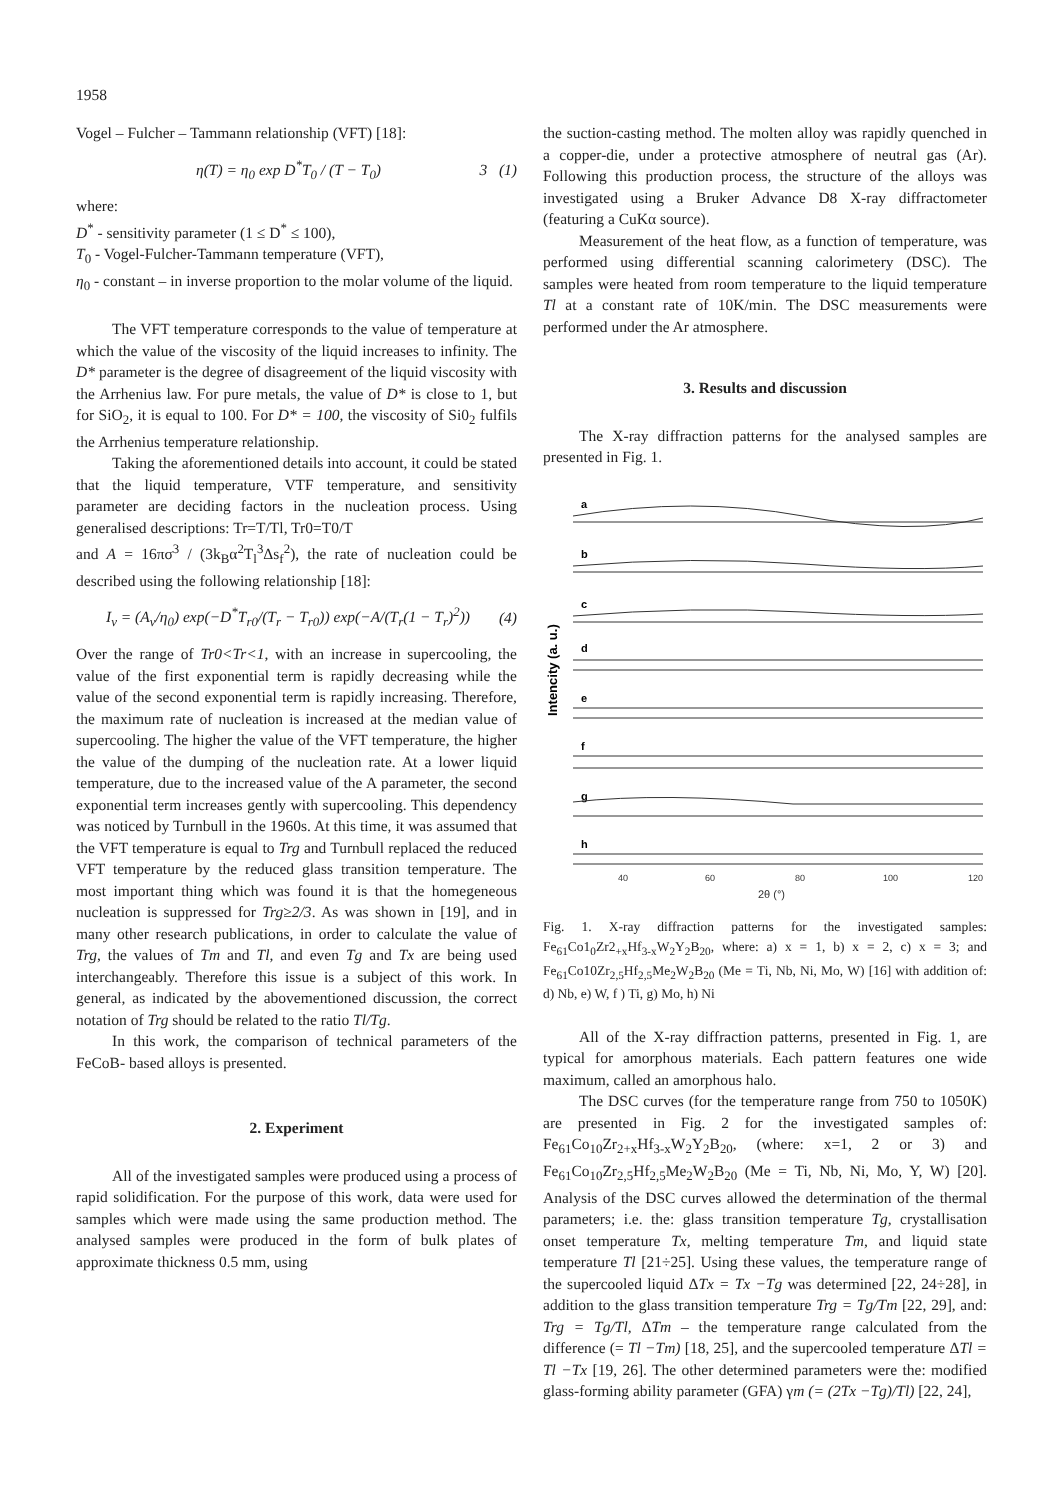1958
Vogel – Fulcher – Tammann relationship (VFT) [18]:
η(T) = η<sub>0</sub> exp D<sup>*</sup>T<sub>0</sub> / (T − T<sub>0</sub>) 3 (1)
where:
D<sup>*</sup> - sensitivity parameter (1 ≤ D<sup>*</sup> ≤ 100),
T<sub>0</sub> - Vogel-Fulcher-Tammann temperature (VFT),
η<sub>0</sub> - constant – in inverse proportion to the molar volume of the liquid.
The VFT temperature corresponds to the value of temperature at which the value of the viscosity of the liquid increases to infinity. The D* parameter is the degree of disagreement of the liquid viscosity with the Arrhenius law. For pure metals, the value of D* is close to 1, but for SiO<sub>2</sub>, it is equal to 100. For D* = 100, the viscosity of Si0<sub>2</sub> fulfils the Arrhenius temperature relationship.
Taking the aforementioned details into account, it could be stated that the liquid temperature, VTF temperature, and sensitivity parameter are deciding factors in the nucleation process. Using generalised descriptions: Tr=T/Tl, Tr0=T0/T
and A = 16πσ<sup>3</sup> / (3k<sub>B</sub>α<sup>2</sup>T<sub>l</sub><sup>3</sup>Δs<sub>f</sub><sup>2</sup>), the rate of nucleation could be described using the following relationship [18]:
I<sub>v</sub> = (A<sub>v</sub>/η<sub>0</sub>) exp(−D<sup>*</sup>T<sub>r0</sub>/(T<sub>r</sub> − T<sub>r0</sub>)) exp(−A/(T<sub>r</sub>(1 − T<sub>r</sub>)<sup>2</sup>)) (4)
Over the range of Tr0<Tr<1, with an increase in supercooling, the value of the first exponential term is rapidly decreasing while the value of the second exponential term is rapidly increasing. Therefore, the maximum rate of nucleation is increased at the median value of supercooling. The higher the value of the VFT temperature, the higher the value of the dumping of the nucleation rate. At a lower liquid temperature, due to the increased value of the A parameter, the second exponential term increases gently with supercooling. This dependency was noticed by Turnbull in the 1960s. At this time, it was assumed that the VFT temperature is equal to Trg and Turnbull replaced the reduced VFT temperature by the reduced glass transition temperature. The most important thing which was found it is that the homegeneous nucleation is suppressed for Trg≥2/3. As was shown in [19], and in many other research publications, in order to calculate the value of Trg, the values of Tm and Tl, and even Tg and Tx are being used interchangeably. Therefore this issue is a subject of this work. In general, as indicated by the abovementioned discussion, the correct notation of Trg should be related to the ratio Tl/Tg.
In this work, the comparison of technical parameters of the FeCoB- based alloys is presented.
2. Experiment
All of the investigated samples were produced using a process of rapid solidification. For the purpose of this work, data were used for samples which were made using the same production method. The analysed samples were produced in the form of bulk plates of approximate thickness 0.5 mm, using
the suction-casting method. The molten alloy was rapidly quenched in a copper-die, under a protective atmosphere of neutral gas (Ar). Following this production process, the structure of the alloys was investigated using a Bruker Advance D8 X-ray diffractometer (featuring a CuKα source).
Measurement of the heat flow, as a function of temperature, was performed using differential scanning calorimetery (DSC). The samples were heated from room temperature to the liquid temperature Tl at a constant rate of 10K/min. The DSC measurements were performed under the Ar atmosphere.
3. Results and discussion
The X-ray diffraction patterns for the analysed samples are presented in Fig. 1.
Intencity (a. u.)
a
b
c
d
e
f
g
h
40
60
80
100
120
2θ (°)
Fig. 1. X-ray diffraction patterns for the investigated samples: Fe<sub>61</sub>Co1<sub>0</sub>Zr2<sub>+x</sub>Hf<sub>3-x</sub>W<sub>2</sub>Y<sub>2</sub>B<sub>20</sub>, where: a) x = 1, b) x = 2, c) x = 3; and Fe<sub>61</sub>Co10Zr<sub>2,5</sub>Hf<sub>2,5</sub>Me<sub>2</sub>W<sub>2</sub>B<sub>20</sub> (Me = Ti, Nb, Ni, Mo, W) [16] with addition of: d) Nb, e) W, f ) Ti, g) Mo, h) Ni
All of the X-ray diffraction patterns, presented in Fig. 1, are typical for amorphous materials. Each pattern features one wide maximum, called an amorphous halo.
The DSC curves (for the temperature range from 750 to 1050K) are presented in Fig. 2 for the investigated samples of: Fe<sub>61</sub>Co<sub>10</sub>Zr<sub>2+x</sub>Hf<sub>3-x</sub>W<sub>2</sub>Y<sub>2</sub>B<sub>20</sub>, (where: x=1, 2 or 3) and Fe<sub>61</sub>Co<sub>10</sub>Zr<sub>2,5</sub>Hf<sub>2,5</sub>Me<sub>2</sub>W<sub>2</sub>B<sub>20</sub> (Me = Ti, Nb, Ni, Mo, Y, W) [20]. Analysis of the DSC curves allowed the determination of the thermal parameters; i.e. the: glass transition temperature Tg, crystallisation onset temperature Tx, melting temperature Tm, and liquid state temperature Tl [21÷25]. Using these values, the temperature range of the supercooled liquid ΔTx = Tx −Tg was determined [22, 24÷28], in addition to the glass transition temperature Trg = Tg/Tm [22, 29], and: Trg = Tg/Tl, ΔTm – the temperature range calculated from the difference (= Tl −Tm) [18, 25], and the supercooled temperature ΔTl = Tl −Tx [19, 26]. The other determined parameters were the: modified glass-forming ability parameter (GFA) γm (= (2Tx −Tg)/Tl) [22, 24],